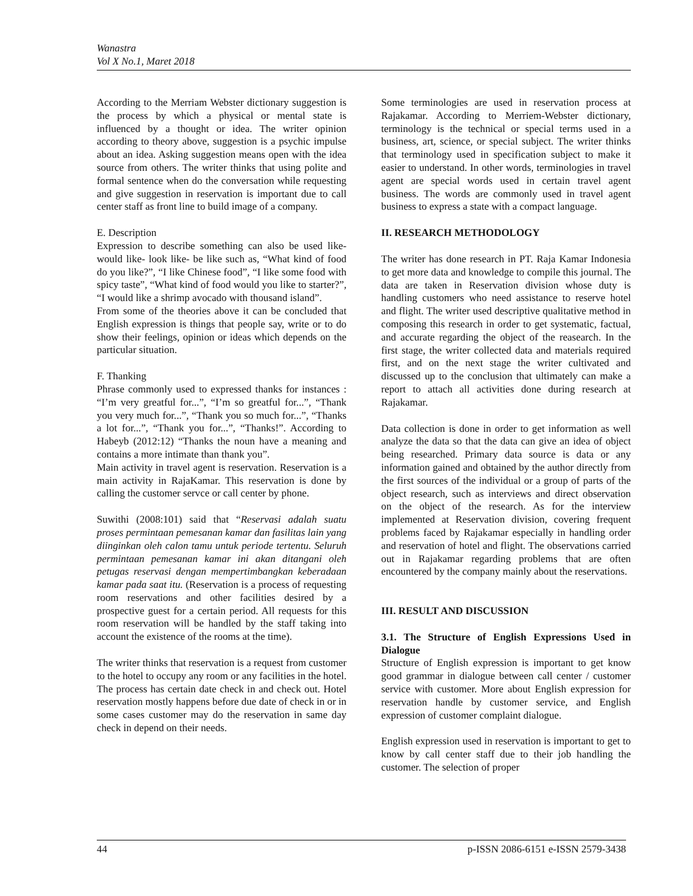Wanastra
Vol X No.1, Maret 2018
According to the Merriam Webster dictionary suggestion is the process by which a physical or mental state is influenced by a thought or idea. The writer opinion according to theory above, suggestion is a psychic impulse about an idea. Asking suggestion means open with the idea source from others. The writer thinks that using polite and formal sentence when do the conversation while requesting and give suggestion in reservation is important due to call center staff as front line to build image of a company.
E. Description
Expression to describe something can also be used like- would like- look like- be like such as, “What kind of food do you like?”, “I like Chinese food”, “I like some food with spicy taste”, “What kind of food would you like to starter?”, “I would like a shrimp avocado with thousand island”.
From some of the theories above it can be concluded that English expression is things that people say, write or to do show their feelings, opinion or ideas which depends on the particular situation.
F. Thanking
Phrase commonly used to expressed thanks for instances : “I’m very greatful for...”, “I’m so greatful for...”, “Thank you very much for...”, “Thank you so much for...”, “Thanks a lot for...”, “Thank you for...”, “Thanks!”. According to Habeyb (2012:12) “Thanks the noun have a meaning and contains a more intimate than thank you”.
Main activity in travel agent is reservation. Reservation is a main activity in RajaKamar. This reservation is done by calling the customer servce or call center by phone.
Suwithi (2008:101) said that “Reservasi adalah suatu proses permintaan pemesanan kamar dan fasilitas lain yang diinginkan oleh calon tamu untuk periode tertentu. Seluruh permintaan pemesanan kamar ini akan ditangani oleh petugas reservasi dengan mempertimbangkan keberadaan kamar pada saat itu. (Reservation is a process of requesting room reservations and other facilities desired by a prospective guest for a certain period. All requests for this room reservation will be handled by the staff taking into account the existence of the rooms at the time).
The writer thinks that reservation is a request from customer to the hotel to occupy any room or any facilities in the hotel. The process has certain date check in and check out. Hotel reservation mostly happens before due date of check in or in some cases customer may do the reservation in same day check in depend on their needs.
Some terminologies are used in reservation process at Rajakamar. According to Merriem-Webster dictionary, terminology is the technical or special terms used in a business, art, science, or special subject. The writer thinks that terminology used in specification subject to make it easier to understand. In other words, terminologies in travel agent are special words used in certain travel agent business. The words are commonly used in travel agent business to express a state with a compact language.
II. RESEARCH METHODOLOGY
The writer has done research in PT. Raja Kamar Indonesia to get more data and knowledge to compile this journal. The data are taken in Reservation division whose duty is handling customers who need assistance to reserve hotel and flight. The writer used descriptive qualitative method in composing this research in order to get systematic, factual, and accurate regarding the object of the reasearch. In the first stage, the writer collected data and materials required first, and on the next stage the writer cultivated and discussed up to the conclusion that ultimately can make a report to attach all activities done during research at Rajakamar.
Data collection is done in order to get information as well analyze the data so that the data can give an idea of object being researched. Primary data source is data or any information gained and obtained by the author directly from the first sources of the individual or a group of parts of the object research, such as interviews and direct observation on the object of the research. As for the interview implemented at Reservation division, covering frequent problems faced by Rajakamar especially in handling order and reservation of hotel and flight. The observations carried out in Rajakamar regarding problems that are often encountered by the company mainly about the reservations.
III. RESULT AND DISCUSSION
3.1. The Structure of English Expressions Used in Dialogue
Structure of English expression is important to get know good grammar in dialogue between call center / customer service with customer. More about English expression for reservation handle by customer service, and English expression of customer complaint dialogue.
English expression used in reservation is important to get to know by call center staff due to their job handling the customer. The selection of proper
44 p-ISSN 2086-6151 e-ISSN 2579-3438